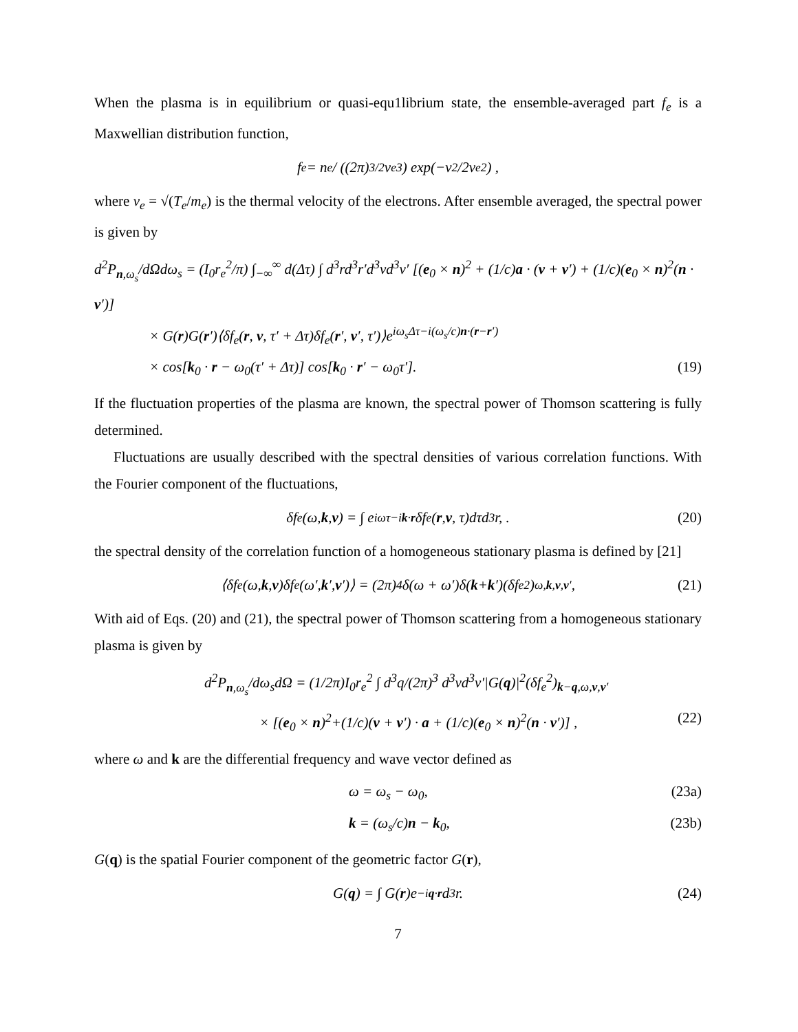When the plasma is in equilibrium or quasi-equ1librium state, the ensemble-averaged part f<sub>e</sub> is a Maxwellian distribution function,
f<sub>e</sub> = n<sub>e</sub> / ((2π)<sup>3/2</sup>v<sub>e</sub><sup>3</sup>) exp(−v<sup>2</sup>/2v<sub>e</sub><sup>2</sup>) ,
where v<sub>e</sub> = √(T<sub>e</sub>/m<sub>e</sub>) is the thermal velocity of the electrons. After ensemble averaged, the spectral power is given by
d<sup>2</sup>P<sub>n,ω<sub>s</sub></sub>/dΩdω<sub>s</sub> = (I<sub>0</sub>r<sub>e</sub><sup>2</sup>/π) ∫<sub>−∞</sub><sup>∞</sup> d(Δτ) ∫ d<sup>3</sup>rd<sup>3</sup>r′d<sup>3</sup>vd<sup>3</sup>v′ [(e<sub>0</sub> × n)<sup>2</sup> + (1/c)a · (v + v′) + (1/c)(e<sub>0</sub> × n)<sup>2</sup>(n · v′)]
× G(r)G(r′)⟨δf<sub>e</sub>(r, v, τ′ + Δτ)δf<sub>e</sub>(r′, v′, τ′)⟩e<sup>iω<sub>s</sub>Δτ−i(ω<sub>s</sub>/c)n·(r−r′)</sup>
× cos[k<sub>0</sub> · r − ω<sub>0</sub>(τ′ + Δτ)] cos[k<sub>0</sub> · r′ − ω<sub>0</sub>τ′]. (19)
If the fluctuation properties of the plasma are known, the spectral power of Thomson scattering is fully determined.
Fluctuations are usually described with the spectral densities of various correlation functions. With the Fourier component of the fluctuations,
δf<sub>e</sub>(ω, k, v) = ∫ e<sup>iωτ−ik·r</sup> δf<sub>e</sub>(r, v, τ)dτd<sup>3</sup>r, . (20)
the spectral density of the correlation function of a homogeneous stationary plasma is defined by [21]
⟨δf<sub>e</sub>(ω, k, v)δf<sub>e</sub>(ω′, k ′, v ′)⟩ = (2π)<sup>4</sup>δ(ω + ω′)δ(k + k ′)(δf<sub>e</sub><sup>2</sup>)<sub>ω,k,v,v′</sub>, (21)
With aid of Eqs. (20) and (21), the spectral power of Thomson scattering from a homogeneous stationary plasma is given by
d<sup>2</sup>P<sub>n,ω<sub>s</sub></sub>/dω<sub>s</sub>dΩ = (1/2π)I<sub>0</sub>r<sub>e</sub><sup>2</sup> ∫ d<sup>3</sup>q/(2π)<sup>3</sup> d<sup>3</sup>vd<sup>3</sup>v′|G(q)|<sup>2</sup>(δf<sub>e</sub><sup>2</sup>)<sub>k−q,ω,v,v′</sub>
× [(e<sub>0</sub> × n)<sup>2</sup>+(1/c)(v + v′) · a + (1/c)(e<sub>0</sub> × n)<sup>2</sup>(n · v′)] , (22)
where ω and k are the differential frequency and wave vector defined as
ω = ω<sub>s</sub> − ω<sub>0</sub>, (23a)
k = (ω<sub>s</sub>/c)n − k<sub>0</sub>, (23b)
G(q) is the spatial Fourier component of the geometric factor G(r),
G(q) = ∫ G(r)e<sup>−iq·r</sup> d<sup>3</sup>r. (24)
7